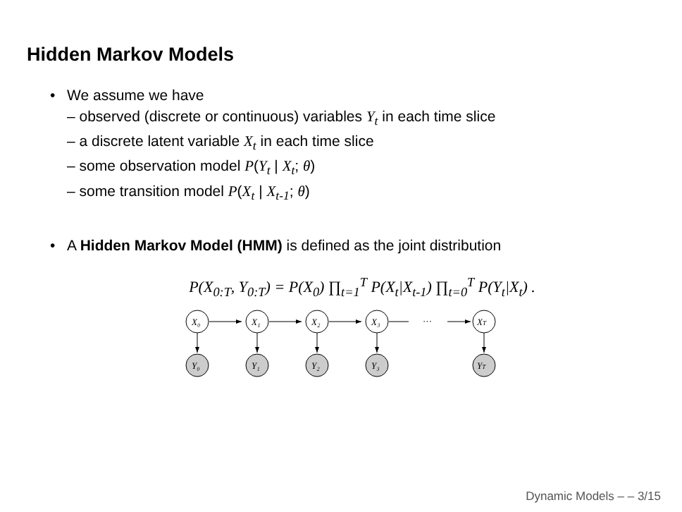Hidden Markov Models
• We assume we have
– observed (discrete or continuous) variables Y<sub>t</sub> in each time slice
– a discrete latent variable X<sub>t</sub> in each time slice
– some observation model P(Y<sub>t</sub> | X<sub>t</sub>; θ)
– some transition model P(X<sub>t</sub> | X<sub>t-1</sub>; θ)
• A Hidden Markov Model (HMM) is defined as the joint distribution
P(X<sub>0:T</sub>, Y<sub>0:T</sub>) = P(X<sub>0</sub>) ∏<sub>t=1</sub><sup>T</sup> P(X<sub>t</sub>|X<sub>t-1</sub>) ∏<sub>t=0</sub><sup>T</sup> P(Y<sub>t</sub>|X<sub>t</sub>) .
X₀
X₁
X₂
X₃
···
XT
Y₀
Y₁
Y₂
Y₃
YT
Dynamic Models – – 3/15